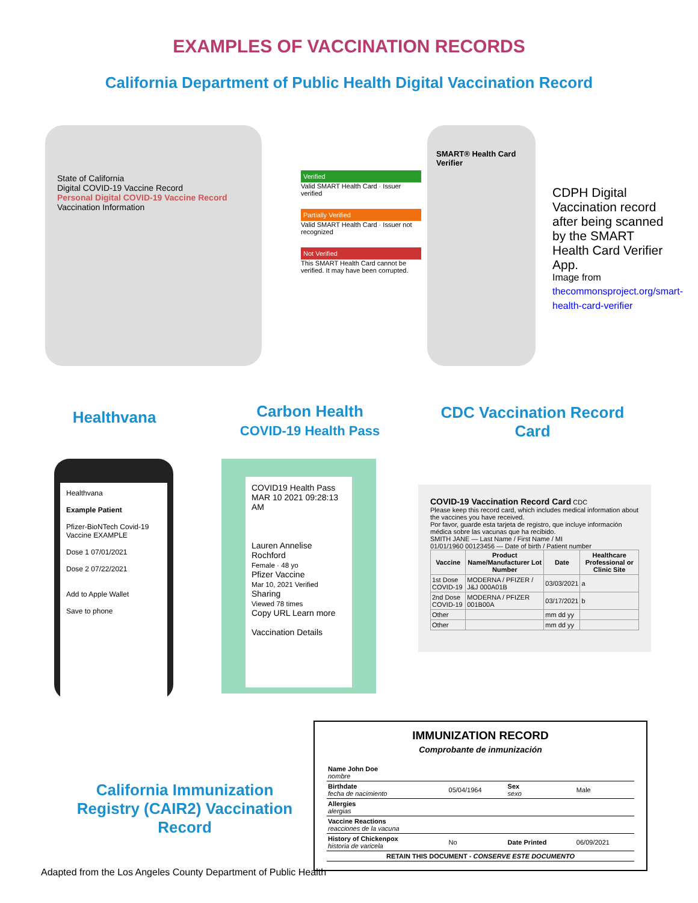EXAMPLES OF VACCINATION RECORDS
California Department of Public Health Digital Vaccination Record
State of California
Digital COVID-19 Vaccine Record
Personal Digital COVID-19 Vaccine Record
Vaccination Information
Verified
Valid SMART Health Card · Issuer verified
Partially Verified
Valid SMART Health Card · Issuer not recognized
Not Verified
This SMART Health Card cannot be verified. It may have been corrupted.
SMART® Health Card Verifier
CDPH Digital Vaccination record after being scanned by the SMART Health Card Verifier App.
Image from
thecommonsproject.org/smart-health-card-verifier
Healthvana
Carbon Health
COVID-19 Health Pass
CDC Vaccination Record Card
Healthvana
Example Patient
Pfizer-BioNTech Covid-19 Vaccine EXAMPLE
Dose 1 07/01/2021
Dose 2 07/22/2021
Add to Apple Wallet
Save to phone
COVID19 Health Pass
MAR 10 2021 09:28:13 AM
Lauren Annelise Rochford
Female · 48 yo
Pfizer Vaccine
Mar 10, 2021 Verified
Sharing
Viewed 78 times
Copy URL Learn more
Vaccination Details
COVID-19 Vaccination Record Card CDC
Please keep this record card, which includes medical information about the vaccines you have received.
Por favor, guarde esta tarjeta de registro, que incluye información médica sobre las vacunas que ha recibido.
SMITH JANE — Last Name / First Name / MI
01/01/1960 00123456 — Date of birth / Patient number
| Vaccine | Product Name/Manufacturer Lot Number | Date | Healthcare Professional or Clinic Site |
| --- | --- | --- | --- |
| 1st Dose COVID-19 | MODERNA / PFIZER / J&J 000A01B | 03/03/2021 | a |
| 2nd Dose COVID-19 | MODERNA / PFIZER 001B00A | 03/17/2021 | b |
| Other | | mm dd yy | |
| Other | | mm dd yy | |
California Immunization Registry (CAIR2) Vaccination Record
IMMUNIZATION RECORD
Comprobante de inmunización
| Name John Doe nombre | | | |
| Birthdate fecha de nacimiento | 05/04/1964 | Sex sexo | Male |
| Allergies alergias | | | |
| Vaccine Reactions reacciones de la vacuna | | | |
| History of Chickenpox historia de varicela | No | Date Printed | 06/09/2021 |
| RETAIN THIS DOCUMENT - CONSERVE ESTE DOCUMENTO | | | |
Adapted from the Los Angeles County Department of Public Health